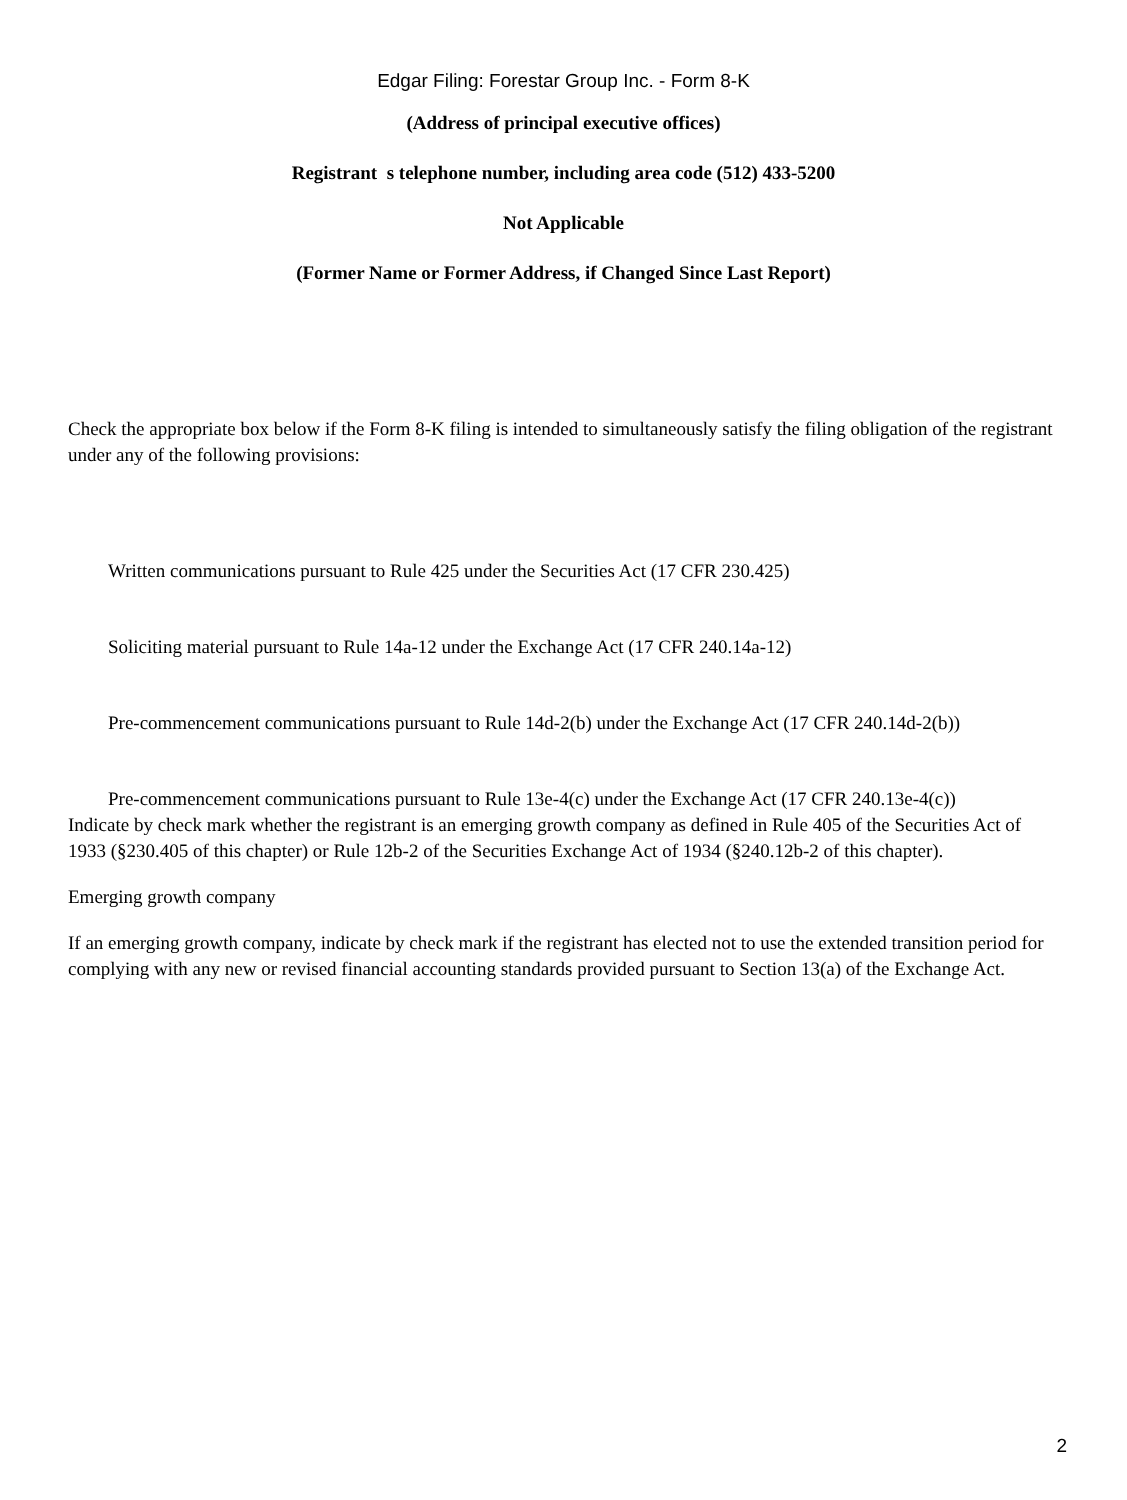Edgar Filing: Forestar Group Inc. - Form 8-K
(Address of principal executive offices)
Registrant s telephone number, including area code (512) 433-5200
Not Applicable
(Former Name or Former Address, if Changed Since Last Report)
Check the appropriate box below if the Form 8-K filing is intended to simultaneously satisfy the filing obligation of the registrant under any of the following provisions:
Written communications pursuant to Rule 425 under the Securities Act (17 CFR 230.425)
Soliciting material pursuant to Rule 14a-12 under the Exchange Act (17 CFR 240.14a-12)
Pre-commencement communications pursuant to Rule 14d-2(b) under the Exchange Act (17 CFR 240.14d-2(b))
Pre-commencement communications pursuant to Rule 13e-4(c) under the Exchange Act (17 CFR 240.13e-4(c))
Indicate by check mark whether the registrant is an emerging growth company as defined in Rule 405 of the Securities Act of 1933 (§230.405 of this chapter) or Rule 12b-2 of the Securities Exchange Act of 1934 (§240.12b-2 of this chapter).
Emerging growth company
If an emerging growth company, indicate by check mark if the registrant has elected not to use the extended transition period for complying with any new or revised financial accounting standards provided pursuant to Section 13(a) of the Exchange Act.
2